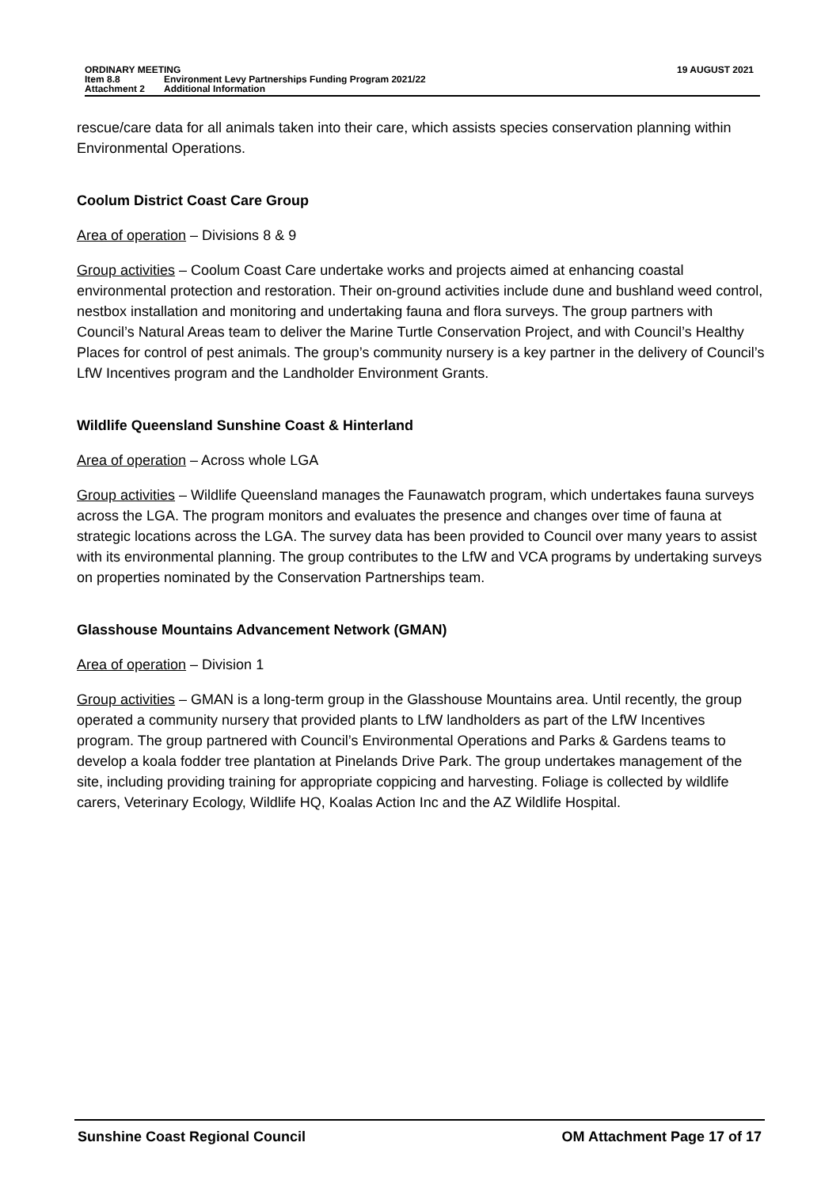19 AUGUST 2021 ORDINARY MEETING
Item 8.8 Environment Levy Partnerships Funding Program 2021/22
Attachment 2 Additional Information
rescue/care data for all animals taken into their care, which assists species conservation planning within Environmental Operations.
Coolum District Coast Care Group
Area of operation – Divisions 8 & 9
Group activities – Coolum Coast Care undertake works and projects aimed at enhancing coastal environmental protection and restoration. Their on-ground activities include dune and bushland weed control, nestbox installation and monitoring and undertaking fauna and flora surveys. The group partners with Council’s Natural Areas team to deliver the Marine Turtle Conservation Project, and with Council’s Healthy Places for control of pest animals. The group’s community nursery is a key partner in the delivery of Council’s LfW Incentives program and the Landholder Environment Grants.
Wildlife Queensland Sunshine Coast & Hinterland
Area of operation – Across whole LGA
Group activities – Wildlife Queensland manages the Faunawatch program, which undertakes fauna surveys across the LGA. The program monitors and evaluates the presence and changes over time of fauna at strategic locations across the LGA. The survey data has been provided to Council over many years to assist with its environmental planning. The group contributes to the LfW and VCA programs by undertaking surveys on properties nominated by the Conservation Partnerships team.
Glasshouse Mountains Advancement Network (GMAN)
Area of operation – Division 1
Group activities – GMAN is a long-term group in the Glasshouse Mountains area. Until recently, the group operated a community nursery that provided plants to LfW landholders as part of the LfW Incentives program. The group partnered with Council’s Environmental Operations and Parks & Gardens teams to develop a koala fodder tree plantation at Pinelands Drive Park. The group undertakes management of the site, including providing training for appropriate coppicing and harvesting. Foliage is collected by wildlife carers, Veterinary Ecology, Wildlife HQ, Koalas Action Inc and the AZ Wildlife Hospital.
Sunshine Coast Regional Council
OM Attachment Page 17 of 17